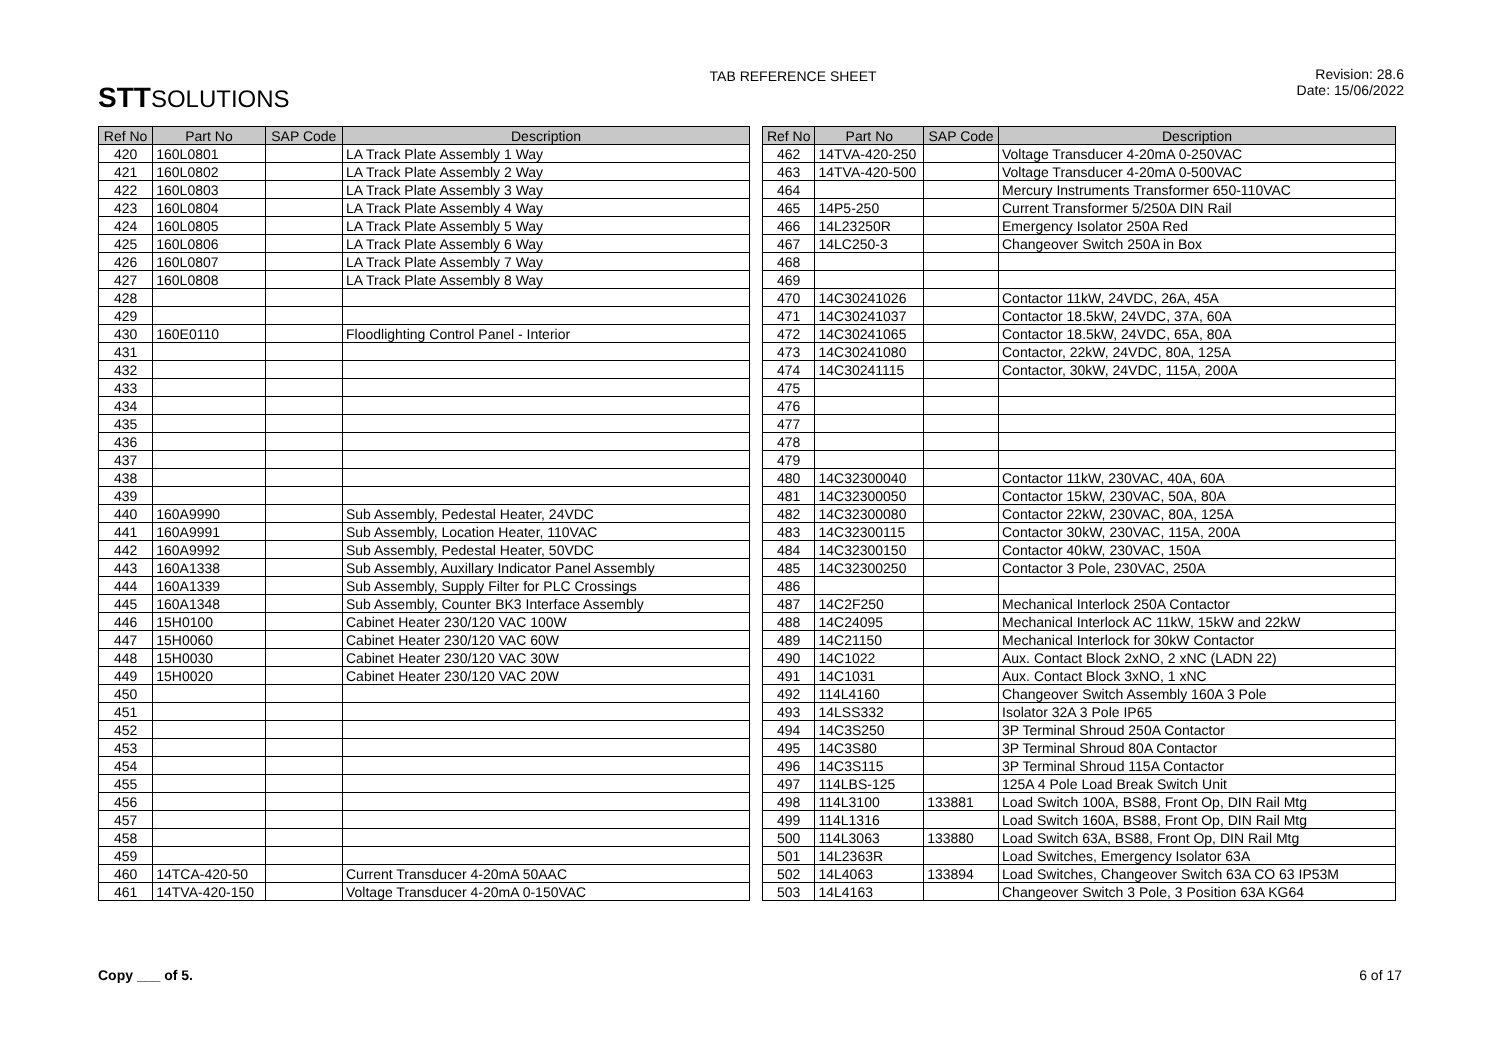STTSOLUTIONS
TAB REFERENCE SHEET Revision: 28.6
Date: 15/06/2022
| Ref No | Part No | SAP Code | Description |
| --- | --- | --- | --- |
| 420 | 160L0801 | | LA Track Plate Assembly 1 Way |
| 421 | 160L0802 | | LA Track Plate Assembly 2 Way |
| 422 | 160L0803 | | LA Track Plate Assembly 3 Way |
| 423 | 160L0804 | | LA Track Plate Assembly 4 Way |
| 424 | 160L0805 | | LA Track Plate Assembly 5 Way |
| 425 | 160L0806 | | LA Track Plate Assembly 6 Way |
| 426 | 160L0807 | | LA Track Plate Assembly 7 Way |
| 427 | 160L0808 | | LA Track Plate Assembly 8 Way |
| 428 | | | |
| 429 | | | |
| 430 | 160E0110 | | Floodlighting Control Panel - Interior |
| 431 | | | |
| 432 | | | |
| 433 | | | |
| 434 | | | |
| 435 | | | |
| 436 | | | |
| 437 | | | |
| 438 | | | |
| 439 | | | |
| 440 | 160A9990 | | Sub Assembly, Pedestal Heater, 24VDC |
| 441 | 160A9991 | | Sub Assembly, Location Heater, 110VAC |
| 442 | 160A9992 | | Sub Assembly, Pedestal Heater, 50VDC |
| 443 | 160A1338 | | Sub Assembly, Auxillary Indicator Panel Assembly |
| 444 | 160A1339 | | Sub Assembly, Supply Filter for PLC Crossings |
| 445 | 160A1348 | | Sub Assembly, Counter BK3 Interface Assembly |
| 446 | 15H0100 | | Cabinet Heater 230/120 VAC 100W |
| 447 | 15H0060 | | Cabinet Heater 230/120 VAC 60W |
| 448 | 15H0030 | | Cabinet Heater 230/120 VAC 30W |
| 449 | 15H0020 | | Cabinet Heater 230/120 VAC 20W |
| 450 | | | |
| 451 | | | |
| 452 | | | |
| 453 | | | |
| 454 | | | |
| 455 | | | |
| 456 | | | |
| 457 | | | |
| 458 | | | |
| 459 | | | |
| 460 | 14TCA-420-50 | | Current Transducer 4-20mA 50AAC |
| 461 | 14TVA-420-150 | | Voltage Transducer 4-20mA 0-150VAC |
| Ref No | Part No | SAP Code | Description |
| --- | --- | --- | --- |
| 462 | 14TVA-420-250 | | Voltage Transducer 4-20mA 0-250VAC |
| 463 | 14TVA-420-500 | | Voltage Transducer 4-20mA 0-500VAC |
| 464 | | | Mercury Instruments Transformer 650-110VAC |
| 465 | 14P5-250 | | Current Transformer 5/250A DIN Rail |
| 466 | 14L23250R | | Emergency Isolator 250A Red |
| 467 | 14LC250-3 | | Changeover Switch 250A in Box |
| 468 | | | |
| 469 | | | |
| 470 | 14C30241026 | | Contactor 11kW, 24VDC, 26A, 45A |
| 471 | 14C30241037 | | Contactor 18.5kW, 24VDC, 37A, 60A |
| 472 | 14C30241065 | | Contactor 18.5kW, 24VDC, 65A, 80A |
| 473 | 14C30241080 | | Contactor, 22kW, 24VDC, 80A, 125A |
| 474 | 14C30241115 | | Contactor, 30kW, 24VDC, 115A, 200A |
| 475 | | | |
| 476 | | | |
| 477 | | | |
| 478 | | | |
| 479 | | | |
| 480 | 14C32300040 | | Contactor 11kW, 230VAC, 40A, 60A |
| 481 | 14C32300050 | | Contactor 15kW, 230VAC, 50A, 80A |
| 482 | 14C32300080 | | Contactor 22kW, 230VAC, 80A, 125A |
| 483 | 14C32300115 | | Contactor 30kW, 230VAC, 115A, 200A |
| 484 | 14C32300150 | | Contactor 40kW, 230VAC, 150A |
| 485 | 14C32300250 | | Contactor 3 Pole, 230VAC, 250A |
| 486 | | | |
| 487 | 14C2F250 | | Mechanical Interlock 250A Contactor |
| 488 | 14C24095 | | Mechanical Interlock AC 11kW, 15kW and 22kW |
| 489 | 14C21150 | | Mechanical Interlock for 30kW Contactor |
| 490 | 14C1022 | | Aux. Contact Block 2xNO, 2 xNC (LADN 22) |
| 491 | 14C1031 | | Aux. Contact Block 3xNO, 1 xNC |
| 492 | 114L4160 | | Changeover Switch Assembly 160A 3 Pole |
| 493 | 14LSS332 | | Isolator 32A 3 Pole IP65 |
| 494 | 14C3S250 | | 3P Terminal Shroud 250A Contactor |
| 495 | 14C3S80 | | 3P Terminal Shroud 80A Contactor |
| 496 | 14C3S115 | | 3P Terminal Shroud 115A Contactor |
| 497 | 114LBS-125 | | 125A 4 Pole Load Break Switch Unit |
| 498 | 114L3100 | 133881 | Load Switch 100A, BS88, Front Op, DIN Rail Mtg |
| 499 | 114L1316 | | Load Switch 160A, BS88, Front Op, DIN Rail Mtg |
| 500 | 114L3063 | 133880 | Load Switch 63A, BS88, Front Op, DIN Rail Mtg |
| 501 | 14L2363R | | Load Switches, Emergency Isolator 63A |
| 502 | 14L4063 | 133894 | Load Switches, Changeover Switch 63A CO 63 IP53M |
| 503 | 14L4163 | | Changeover Switch 3 Pole, 3 Position 63A KG64 |
Copy ___ of 5. 6 of 17